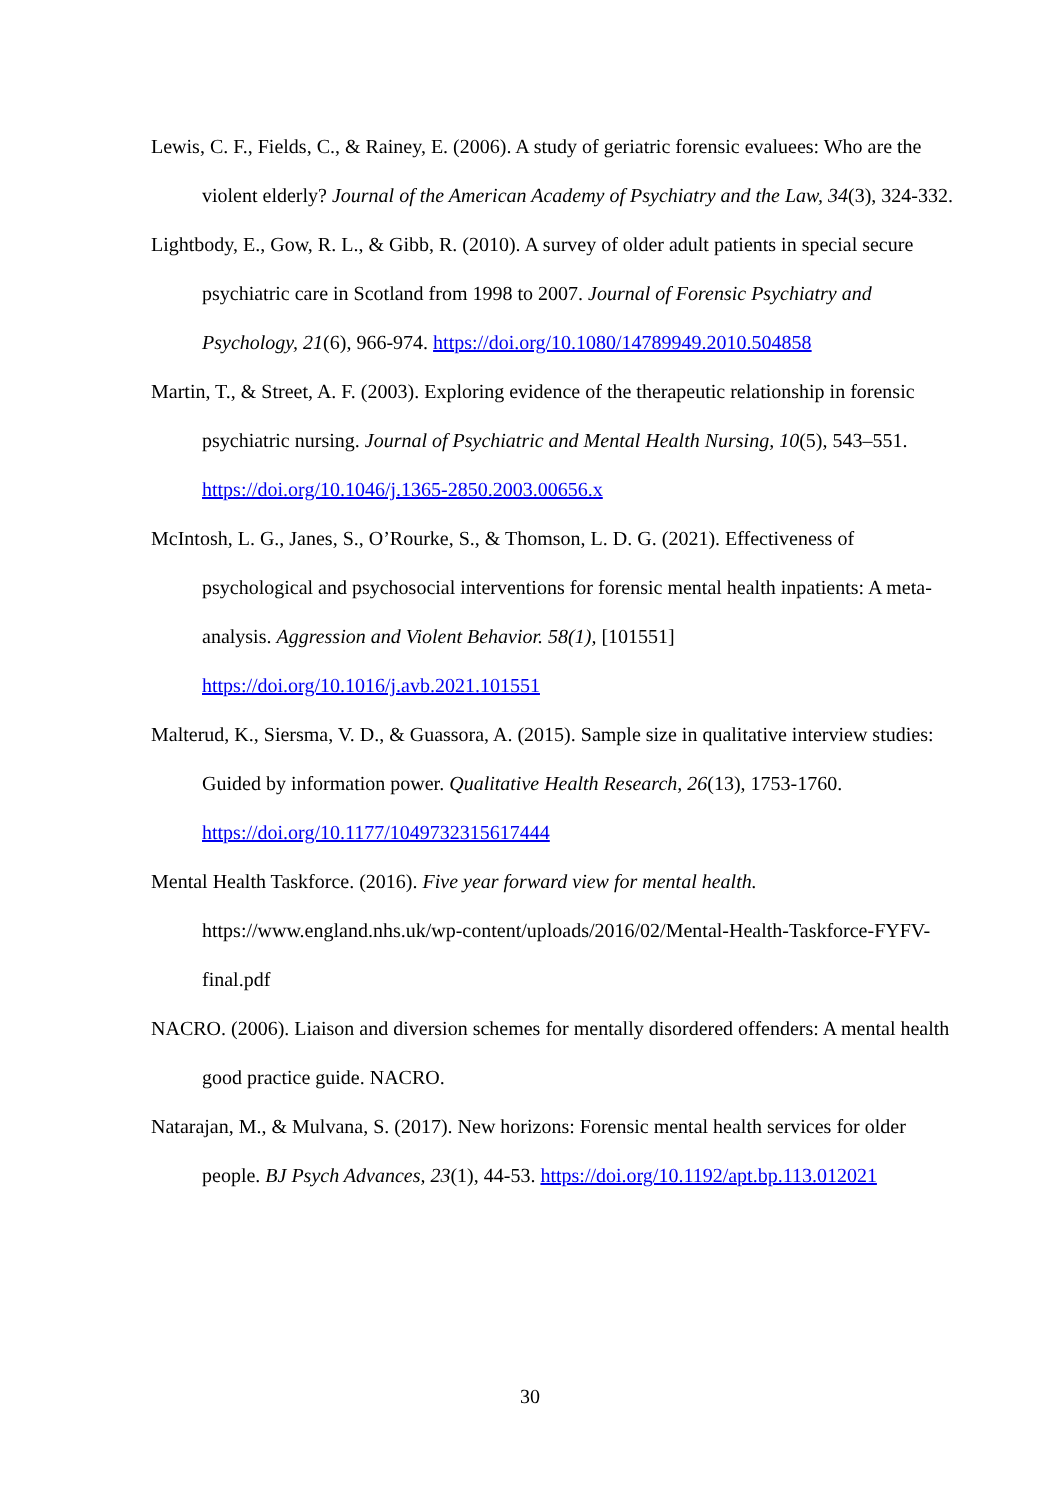Lewis, C. F., Fields, C., & Rainey, E. (2006). A study of geriatric forensic evaluees: Who are the violent elderly? Journal of the American Academy of Psychiatry and the Law, 34(3), 324-332.
Lightbody, E., Gow, R. L., & Gibb, R. (2010). A survey of older adult patients in special secure psychiatric care in Scotland from 1998 to 2007. Journal of Forensic Psychiatry and Psychology, 21(6), 966-974. https://doi.org/10.1080/14789949.2010.504858
Martin, T., & Street, A. F. (2003). Exploring evidence of the therapeutic relationship in forensic psychiatric nursing. Journal of Psychiatric and Mental Health Nursing, 10(5), 543–551. https://doi.org/10.1046/j.1365-2850.2003.00656.x
McIntosh, L. G., Janes, S., O’Rourke, S., & Thomson, L. D. G. (2021). Effectiveness of psychological and psychosocial interventions for forensic mental health inpatients: A meta-analysis. Aggression and Violent Behavior. 58(1), [101551] https://doi.org/10.1016/j.avb.2021.101551
Malterud, K., Siersma, V. D., & Guassora, A. (2015). Sample size in qualitative interview studies: Guided by information power. Qualitative Health Research, 26(13), 1753-1760. https://doi.org/10.1177/1049732315617444
Mental Health Taskforce. (2016). Five year forward view for mental health. https://www.england.nhs.uk/wp-content/uploads/2016/02/Mental-Health-Taskforce-FYFV-final.pdf
NACRO. (2006). Liaison and diversion schemes for mentally disordered offenders: A mental health good practice guide. NACRO.
Natarajan, M., & Mulvana, S. (2017). New horizons: Forensic mental health services for older people. BJ Psych Advances, 23(1), 44-53. https://doi.org/10.1192/apt.bp.113.012021
30